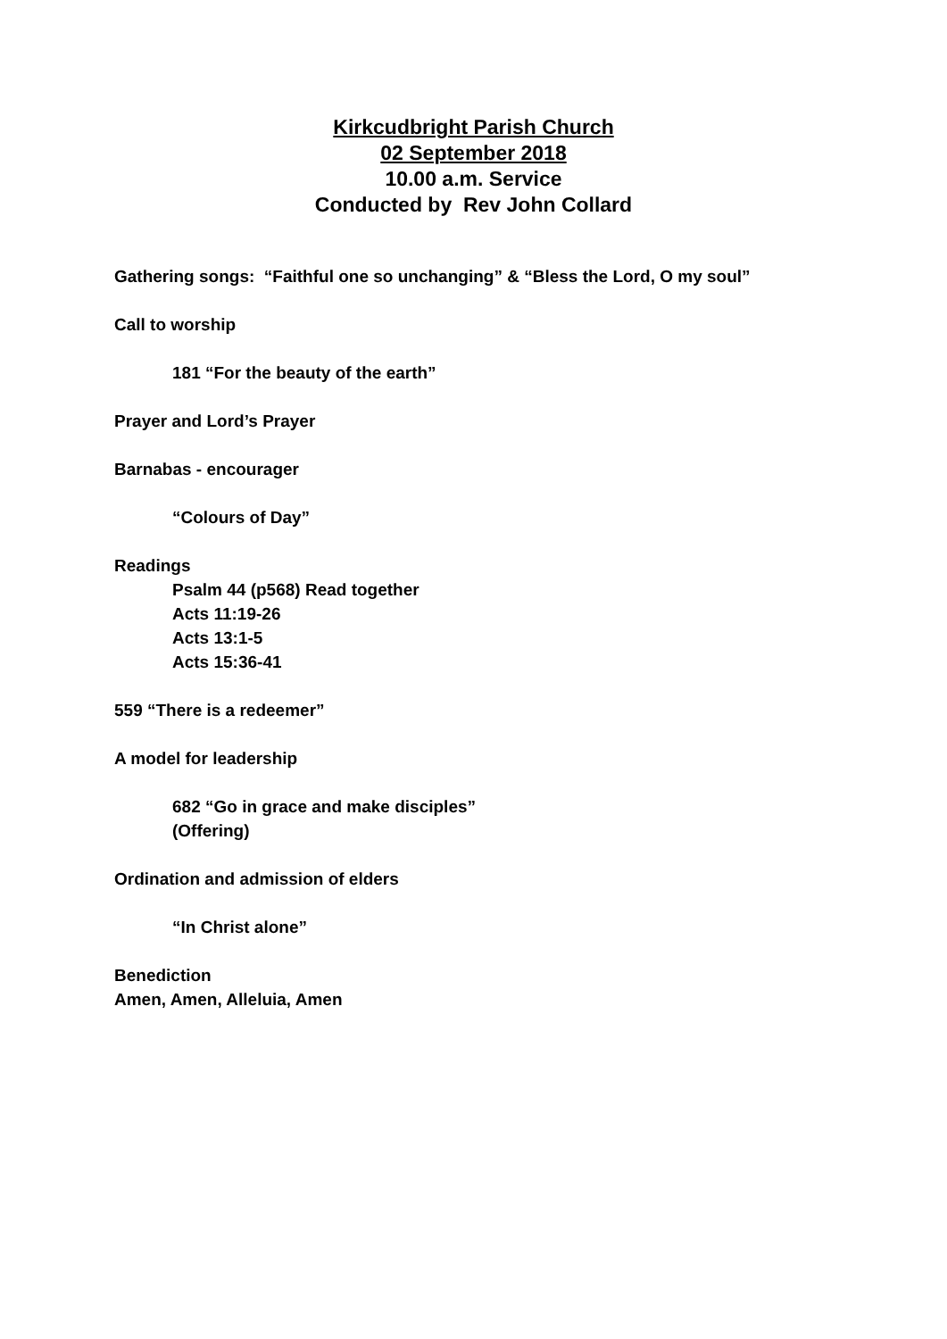Kirkcudbright Parish Church
02 September 2018
10.00 a.m. Service
Conducted by Rev John Collard
Gathering songs: “Faithful one so unchanging” & “Bless the Lord, O my soul”
Call to worship
181 “For the beauty of the earth”
Prayer and Lord’s Prayer
Barnabas - encourager
“Colours of Day”
Readings
Psalm 44 (p568) Read together
Acts 11:19-26
Acts 13:1-5
Acts 15:36-41
559 “There is a redeemer”
A model for leadership
682 “Go in grace and make disciples”
(Offering)
Ordination and admission of elders
“In Christ alone”
Benediction
Amen, Amen, Alleluia, Amen